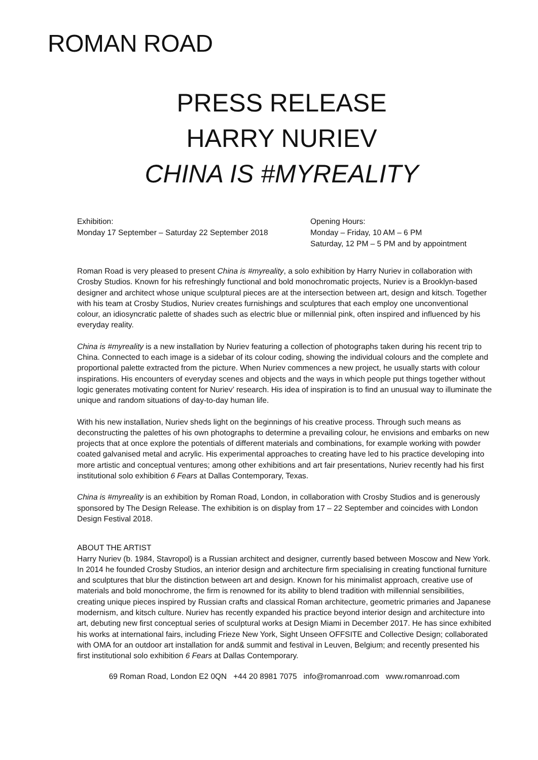ROMAN ROAD
PRESS RELEASE
HARRY NURIEV
CHINA IS #MYREALITY
Exhibition:
Monday 17 September – Saturday 22 September 2018
Opening Hours:
Monday – Friday, 10 AM – 6 PM
Saturday, 12 PM – 5 PM and by appointment
Roman Road is very pleased to present China is #myreality, a solo exhibition by Harry Nuriev in collaboration with Crosby Studios. Known for his refreshingly functional and bold monochromatic projects, Nuriev is a Brooklyn-based designer and architect whose unique sculptural pieces are at the intersection between art, design and kitsch. Together with his team at Crosby Studios, Nuriev creates furnishings and sculptures that each employ one unconventional colour, an idiosyncratic palette of shades such as electric blue or millennial pink, often inspired and influenced by his everyday reality.
China is #myreality is a new installation by Nuriev featuring a collection of photographs taken during his recent trip to China. Connected to each image is a sidebar of its colour coding, showing the individual colours and the complete and proportional palette extracted from the picture. When Nuriev commences a new project, he usually starts with colour inspirations. His encounters of everyday scenes and objects and the ways in which people put things together without logic generates motivating content for Nuriev’ research. His idea of inspiration is to find an unusual way to illuminate the unique and random situations of day-to-day human life.
With his new installation, Nuriev sheds light on the beginnings of his creative process. Through such means as deconstructing the palettes of his own photographs to determine a prevailing colour, he envisions and embarks on new projects that at once explore the potentials of different materials and combinations, for example working with powder coated galvanised metal and acrylic. His experimental approaches to creating have led to his practice developing into more artistic and conceptual ventures; among other exhibitions and art fair presentations, Nuriev recently had his first institutional solo exhibition 6 Fears at Dallas Contemporary, Texas.
China is #myreality is an exhibition by Roman Road, London, in collaboration with Crosby Studios and is generously sponsored by The Design Release. The exhibition is on display from 17 – 22 September and coincides with London Design Festival 2018.
ABOUT THE ARTIST
Harry Nuriev (b. 1984, Stavropol) is a Russian architect and designer, currently based between Moscow and New York. In 2014 he founded Crosby Studios, an interior design and architecture firm specialising in creating functional furniture and sculptures that blur the distinction between art and design. Known for his minimalist approach, creative use of materials and bold monochrome, the firm is renowned for its ability to blend tradition with millennial sensibilities, creating unique pieces inspired by Russian crafts and classical Roman architecture, geometric primaries and Japanese modernism, and kitsch culture. Nuriev has recently expanded his practice beyond interior design and architecture into art, debuting new first conceptual series of sculptural works at Design Miami in December 2017. He has since exhibited his works at international fairs, including Frieze New York, Sight Unseen OFFSITE and Collective Design; collaborated with OMA for an outdoor art installation for and& summit and festival in Leuven, Belgium; and recently presented his first institutional solo exhibition 6 Fears at Dallas Contemporary.
69 Roman Road, London E2 0QN +44 20 8981 7075 info@romanroad.com www.romanroad.com